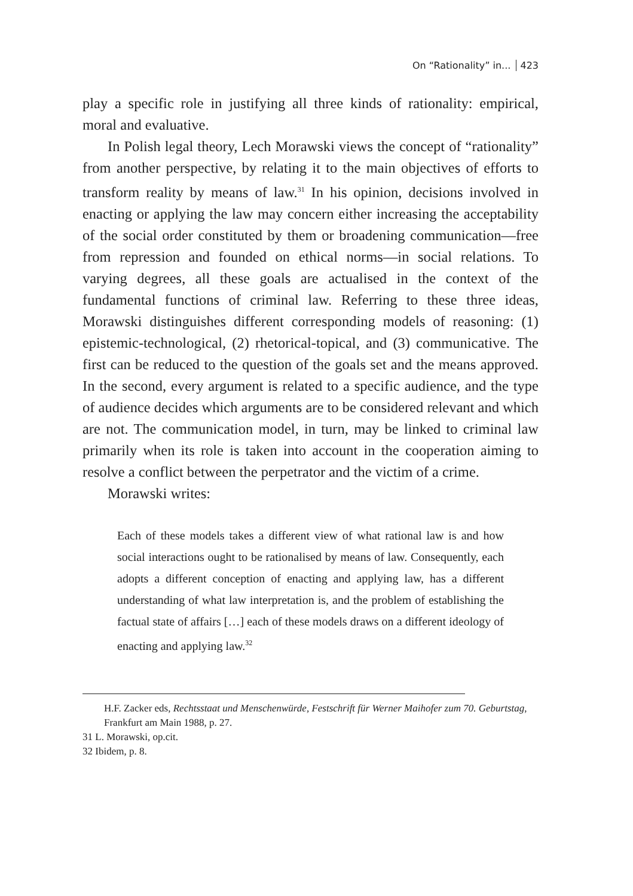On “Rationality” in... 423
play a specific role in justifying all three kinds of rationality: empirical, moral and evaluative.
In Polish legal theory, Lech Morawski views the concept of “rationality” from another perspective, by relating it to the main objectives of efforts to transform reality by means of law.<sup>31</sup> In his opinion, decisions involved in enacting or applying the law may concern either increasing the acceptability of the social order constituted by them or broadening communication—free from repression and founded on ethical norms—in social relations. To varying degrees, all these goals are actualised in the context of the fundamental functions of criminal law. Referring to these three ideas, Morawski distinguishes different corresponding models of reasoning: (1) epistemic-technological, (2) rhetorical-topical, and (3) communicative. The first can be reduced to the question of the goals set and the means approved. In the second, every argument is related to a specific audience, and the type of audience decides which arguments are to be considered relevant and which are not. The communication model, in turn, may be linked to criminal law primarily when its role is taken into account in the cooperation aiming to resolve a conflict between the perpetrator and the victim of a crime.
Morawski writes:
Each of these models takes a different view of what rational law is and how social interactions ought to be rationalised by means of law. Consequently, each adopts a different conception of enacting and applying law, has a different understanding of what law interpretation is, and the problem of establishing the factual state of affairs […] each of these models draws on a different ideology of enacting and applying law.<sup>32</sup>
H.F. Zacker eds, Rechtsstaat und Menschenwürde, Festschrift für Werner Maihofer zum 70. Geburtstag, Frankfurt am Main 1988, p. 27.
31 L. Morawski, op.cit.
32 Ibidem, p. 8.